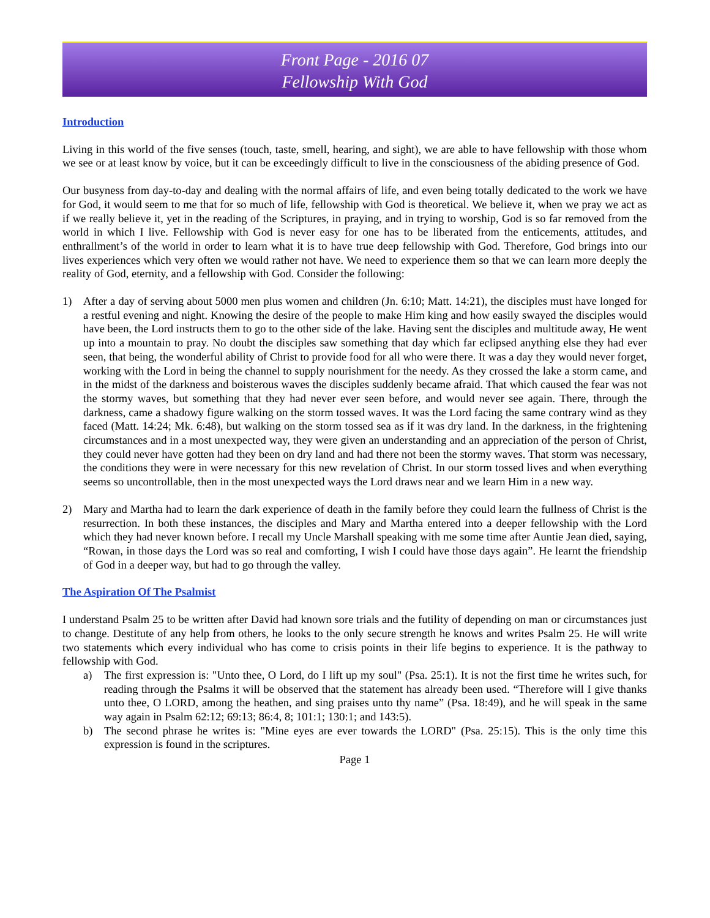Front Page - 2016 07
Fellowship With God
Introduction
Living in this world of the five senses (touch, taste, smell, hearing, and sight), we are able to have fellowship with those whom we see or at least know by voice, but it can be exceedingly difficult to live in the consciousness of the abiding presence of God.
Our busyness from day-to-day and dealing with the normal affairs of life, and even being totally dedicated to the work we have for God, it would seem to me that for so much of life, fellowship with God is theoretical. We believe it, when we pray we act as if we really believe it, yet in the reading of the Scriptures, in praying, and in trying to worship, God is so far removed from the world in which I live. Fellowship with God is never easy for one has to be liberated from the enticements, attitudes, and enthrallment’s of the world in order to learn what it is to have true deep fellowship with God. Therefore, God brings into our lives experiences which very often we would rather not have. We need to experience them so that we can learn more deeply the reality of God, eternity, and a fellowship with God. Consider the following:
1) After a day of serving about 5000 men plus women and children (Jn. 6:10; Matt. 14:21), the disciples must have longed for a restful evening and night. Knowing the desire of the people to make Him king and how easily swayed the disciples would have been, the Lord instructs them to go to the other side of the lake. Having sent the disciples and multitude away, He went up into a mountain to pray. No doubt the disciples saw something that day which far eclipsed anything else they had ever seen, that being, the wonderful ability of Christ to provide food for all who were there. It was a day they would never forget, working with the Lord in being the channel to supply nourishment for the needy. As they crossed the lake a storm came, and in the midst of the darkness and boisterous waves the disciples suddenly became afraid. That which caused the fear was not the stormy waves, but something that they had never ever seen before, and would never see again. There, through the darkness, came a shadowy figure walking on the storm tossed waves. It was the Lord facing the same contrary wind as they faced (Matt. 14:24; Mk. 6:48), but walking on the storm tossed sea as if it was dry land. In the darkness, in the frightening circumstances and in a most unexpected way, they were given an understanding and an appreciation of the person of Christ, they could never have gotten had they been on dry land and had there not been the stormy waves. That storm was necessary, the conditions they were in were necessary for this new revelation of Christ. In our storm tossed lives and when everything seems so uncontrollable, then in the most unexpected ways the Lord draws near and we learn Him in a new way.
2) Mary and Martha had to learn the dark experience of death in the family before they could learn the fullness of Christ is the resurrection. In both these instances, the disciples and Mary and Martha entered into a deeper fellowship with the Lord which they had never known before. I recall my Uncle Marshall speaking with me some time after Auntie Jean died, saying, “Rowan, in those days the Lord was so real and comforting, I wish I could have those days again”. He learnt the friendship of God in a deeper way, but had to go through the valley.
The Aspiration Of The Psalmist
I understand Psalm 25 to be written after David had known sore trials and the futility of depending on man or circumstances just to change. Destitute of any help from others, he looks to the only secure strength he knows and writes Psalm 25. He will write two statements which every individual who has come to crisis points in their life begins to experience. It is the pathway to fellowship with God.
a) The first expression is: "Unto thee, O Lord, do I lift up my soul" (Psa. 25:1). It is not the first time he writes such, for reading through the Psalms it will be observed that the statement has already been used. “Therefore will I give thanks unto thee, O LORD, among the heathen, and sing praises unto thy name” (Psa. 18:49), and he will speak in the same way again in Psalm 62:12; 69:13; 86:4, 8; 101:1; 130:1; and 143:5).
b) The second phrase he writes is: "Mine eyes are ever towards the LORD" (Psa. 25:15). This is the only time this expression is found in the scriptures.
Page 1